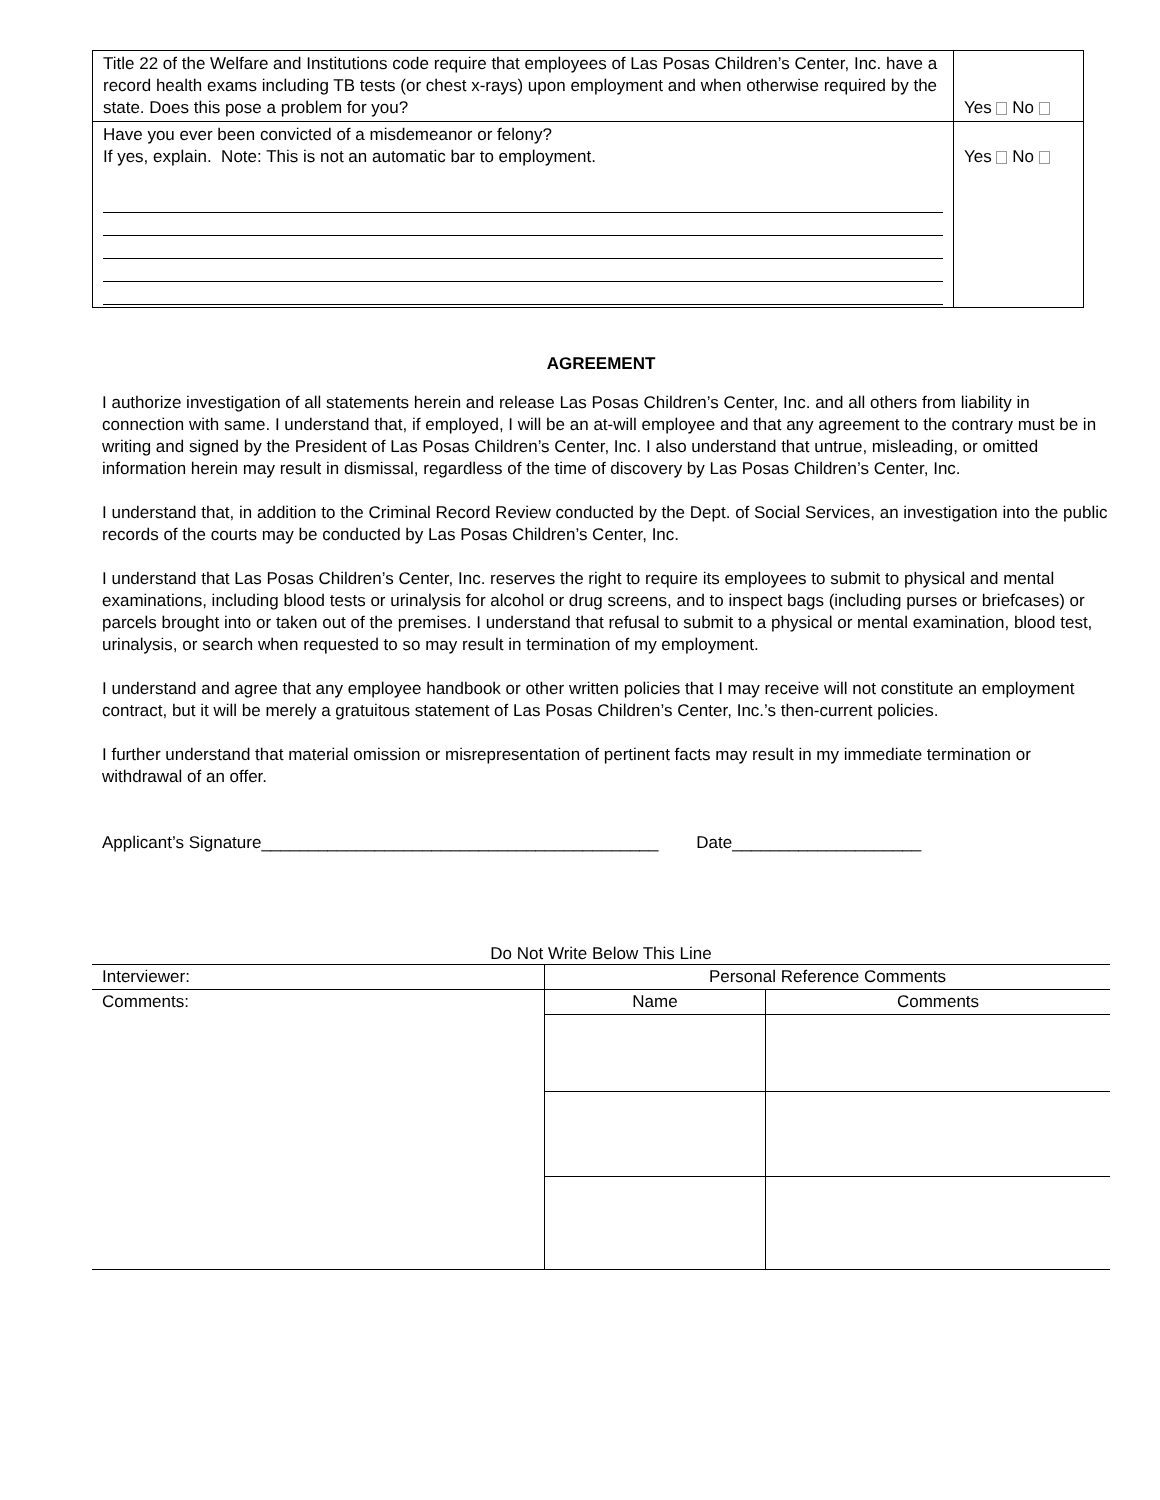| Title 22 of the Welfare and Institutions code require that employees of Las Posas Children’s Center, Inc. have a record health exams including TB tests (or chest x-rays) upon employment and when otherwise required by the state. Does this pose a problem for you? | Yes No |
| Have you ever been convicted of a misdemeanor or felony? If yes, explain. Note: This is not an automatic bar to employment. | Yes No |
AGREEMENT
I authorize investigation of all statements herein and release Las Posas Children’s Center, Inc. and all others from liability in connection with same. I understand that, if employed, I will be an at-will employee and that any agreement to the contrary must be in writing and signed by the President of Las Posas Children’s Center, Inc. I also understand that untrue, misleading, or omitted information herein may result in dismissal, regardless of the time of discovery by Las Posas Children’s Center, Inc.
I understand that, in addition to the Criminal Record Review conducted by the Dept. of Social Services, an investigation into the public records of the courts may be conducted by Las Posas Children’s Center, Inc.
I understand that Las Posas Children’s Center, Inc. reserves the right to require its employees to submit to physical and mental examinations, including blood tests or urinalysis for alcohol or drug screens, and to inspect bags (including purses or briefcases) or parcels brought into or taken out of the premises. I understand that refusal to submit to a physical or mental examination, blood test, urinalysis, or search when requested to so may result in termination of my employment.
I understand and agree that any employee handbook or other written policies that I may receive will not constitute an employment contract, but it will be merely a gratuitous statement of Las Posas Children’s Center, Inc.’s then-current policies.
I further understand that material omission or misrepresentation of pertinent facts may result in my immediate termination or withdrawal of an offer.
Applicant’s Signature__________________________________________ Date____________________
Do Not Write Below This Line
| Interviewer: | Personal Reference Comments | |
| Comments: | Name | Comments |